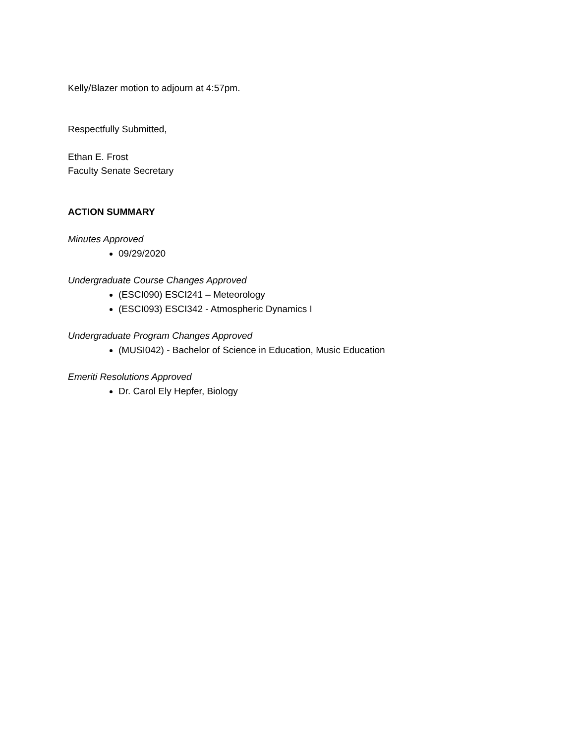Kelly/Blazer motion to adjourn at 4:57pm.
Respectfully Submitted,
Ethan E. Frost
Faculty Senate Secretary
ACTION SUMMARY
Minutes Approved
09/29/2020
Undergraduate Course Changes Approved
(ESCI090) ESCI241 – Meteorology
(ESCI093) ESCI342 - Atmospheric Dynamics I
Undergraduate Program Changes Approved
(MUSI042) - Bachelor of Science in Education, Music Education
Emeriti Resolutions Approved
Dr. Carol Ely Hepfer, Biology